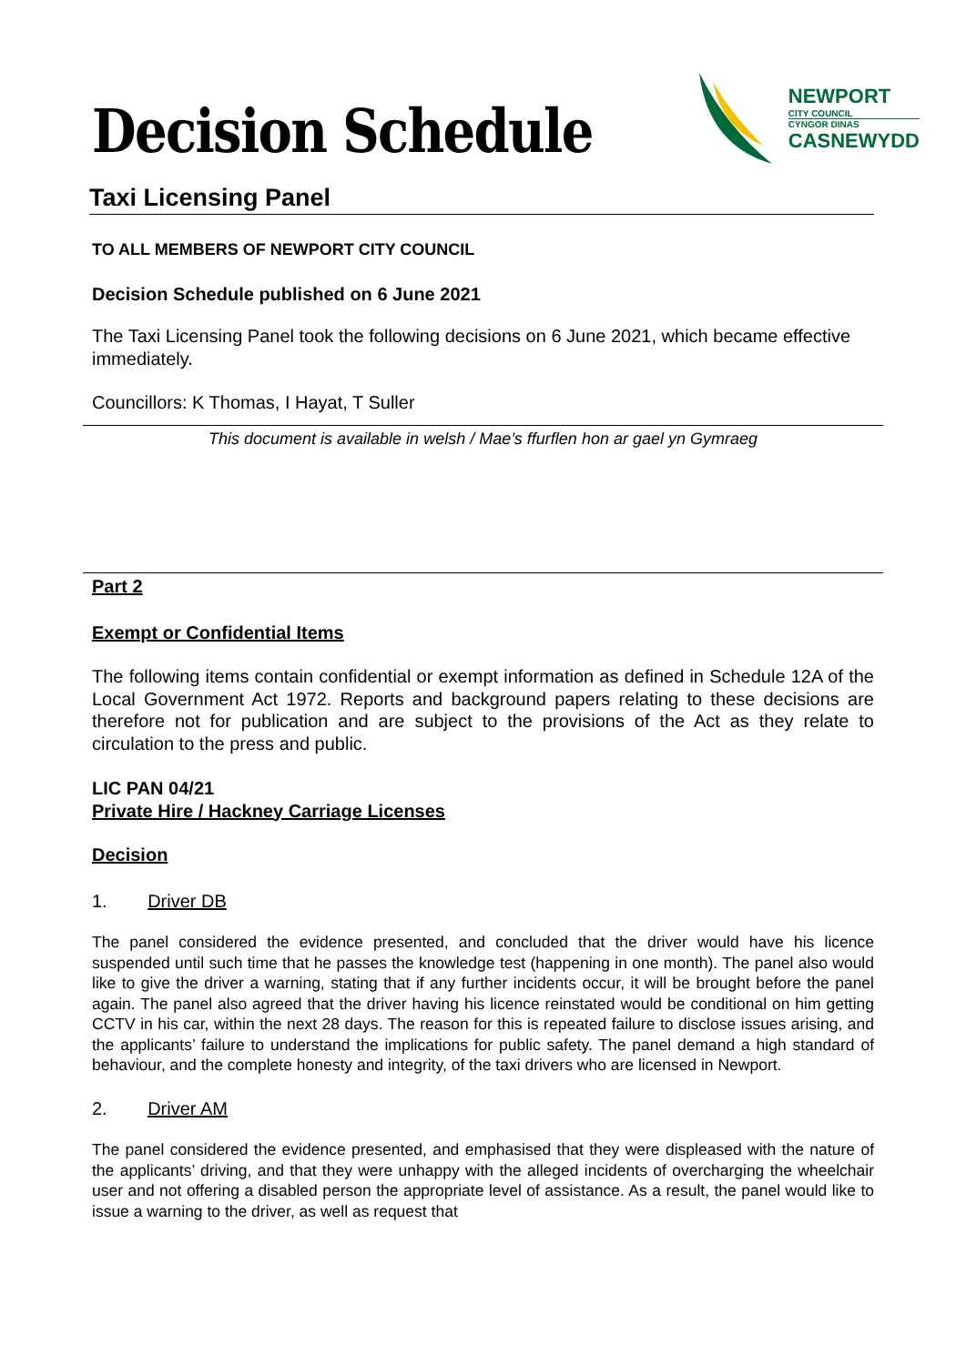Decision Schedule
NEWPORT
CITY COUNCIL
CYNGOR DINAS
CASNEWYDD
Taxi Licensing Panel
TO ALL MEMBERS OF NEWPORT CITY COUNCIL
Decision Schedule published on 6 June 2021
The Taxi Licensing Panel took the following decisions on 6 June 2021, which became effective immediately.
Councillors: K Thomas, I Hayat, T Suller
This document is available in welsh / Mae’s ffurflen hon ar gael yn Gymraeg
Part 2
Exempt or Confidential Items
The following items contain confidential or exempt information as defined in Schedule 12A of the Local Government Act 1972. Reports and background papers relating to these decisions are therefore not for publication and are subject to the provisions of the Act as they relate to circulation to the press and public.
LIC PAN 04/21
Private Hire / Hackney Carriage Licenses
Decision
1. Driver DB
The panel considered the evidence presented, and concluded that the driver would have his licence suspended until such time that he passes the knowledge test (happening in one month). The panel also would like to give the driver a warning, stating that if any further incidents occur, it will be brought before the panel again. The panel also agreed that the driver having his licence reinstated would be conditional on him getting CCTV in his car, within the next 28 days. The reason for this is repeated failure to disclose issues arising, and the applicants’ failure to understand the implications for public safety. The panel demand a high standard of behaviour, and the complete honesty and integrity, of the taxi drivers who are licensed in Newport.
2. Driver AM
The panel considered the evidence presented, and emphasised that they were displeased with the nature of the applicants’ driving, and that they were unhappy with the alleged incidents of overcharging the wheelchair user and not offering a disabled person the appropriate level of assistance. As a result, the panel would like to issue a warning to the driver, as well as request that